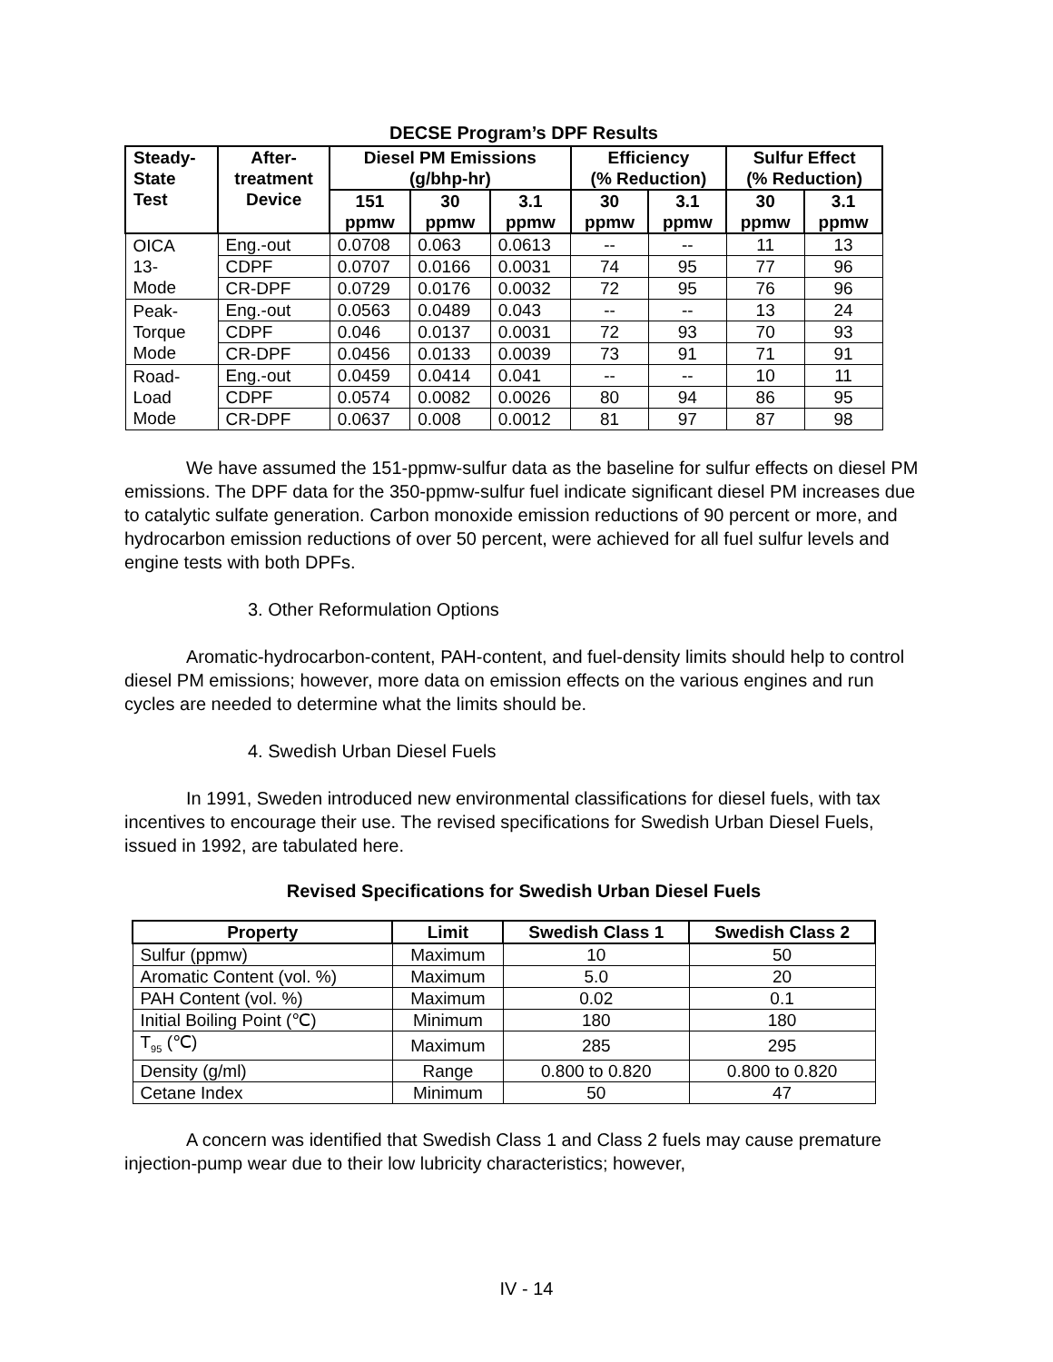DECSE Program’s DPF Results
| Steady- State Test | After- treatment Device | Diesel PM Emissions (g/bhp-hr) | | | Efficiency (% Reduction) | | Sulfur Effect (% Reduction) | |
| --- | --- | --- | --- | --- | --- | --- | --- | --- |
| | | 151 ppmw | 30 ppmw | 3.1 ppmw | 30 ppmw | 3.1 ppmw | 30 ppmw | 3.1 ppmw |
| OICA 13- Mode | Eng.-out | 0.0708 | 0.063 | 0.0613 | -- | -- | 11 | 13 |
| | CDPF | 0.0707 | 0.0166 | 0.0031 | 74 | 95 | 77 | 96 |
| | CR-DPF | 0.0729 | 0.0176 | 0.0032 | 72 | 95 | 76 | 96 |
| Peak- Torque Mode | Eng.-out | 0.0563 | 0.0489 | 0.043 | -- | -- | 13 | 24 |
| | CDPF | 0.046 | 0.0137 | 0.0031 | 72 | 93 | 70 | 93 |
| | CR-DPF | 0.0456 | 0.0133 | 0.0039 | 73 | 91 | 71 | 91 |
| Road- Load Mode | Eng.-out | 0.0459 | 0.0414 | 0.041 | -- | -- | 10 | 11 |
| | CDPF | 0.0574 | 0.0082 | 0.0026 | 80 | 94 | 86 | 95 |
| | CR-DPF | 0.0637 | 0.008 | 0.0012 | 81 | 97 | 87 | 98 |
We have assumed the 151-ppmw-sulfur data as the baseline for sulfur effects on diesel PM emissions. The DPF data for the 350-ppmw-sulfur fuel indicate significant diesel PM increases due to catalytic sulfate generation. Carbon monoxide emission reductions of 90 percent or more, and hydrocarbon emission reductions of over 50 percent, were achieved for all fuel sulfur levels and engine tests with both DPFs.
3. Other Reformulation Options
Aromatic-hydrocarbon-content, PAH-content, and fuel-density limits should help to control diesel PM emissions; however, more data on emission effects on the various engines and run cycles are needed to determine what the limits should be.
4. Swedish Urban Diesel Fuels
In 1991, Sweden introduced new environmental classifications for diesel fuels, with tax incentives to encourage their use. The revised specifications for Swedish Urban Diesel Fuels, issued in 1992, are tabulated here.
Revised Specifications for Swedish Urban Diesel Fuels
| Property | Limit | Swedish Class 1 | Swedish Class 2 |
| --- | --- | --- | --- |
| Sulfur (ppmw) | Maximum | 10 | 50 |
| Aromatic Content (vol. %) | Maximum | 5.0 | 20 |
| PAH Content (vol. %) | Maximum | 0.02 | 0.1 |
| Initial Boiling Point (℃) | Minimum | 180 | 180 |
| T<sub>95</sub> (℃) | Maximum | 285 | 295 |
| Density (g/ml) | Range | 0.800 to 0.820 | 0.800 to 0.820 |
| Cetane Index | Minimum | 50 | 47 |
A concern was identified that Swedish Class 1 and Class 2 fuels may cause premature injection-pump wear due to their low lubricity characteristics; however,
IV - 14